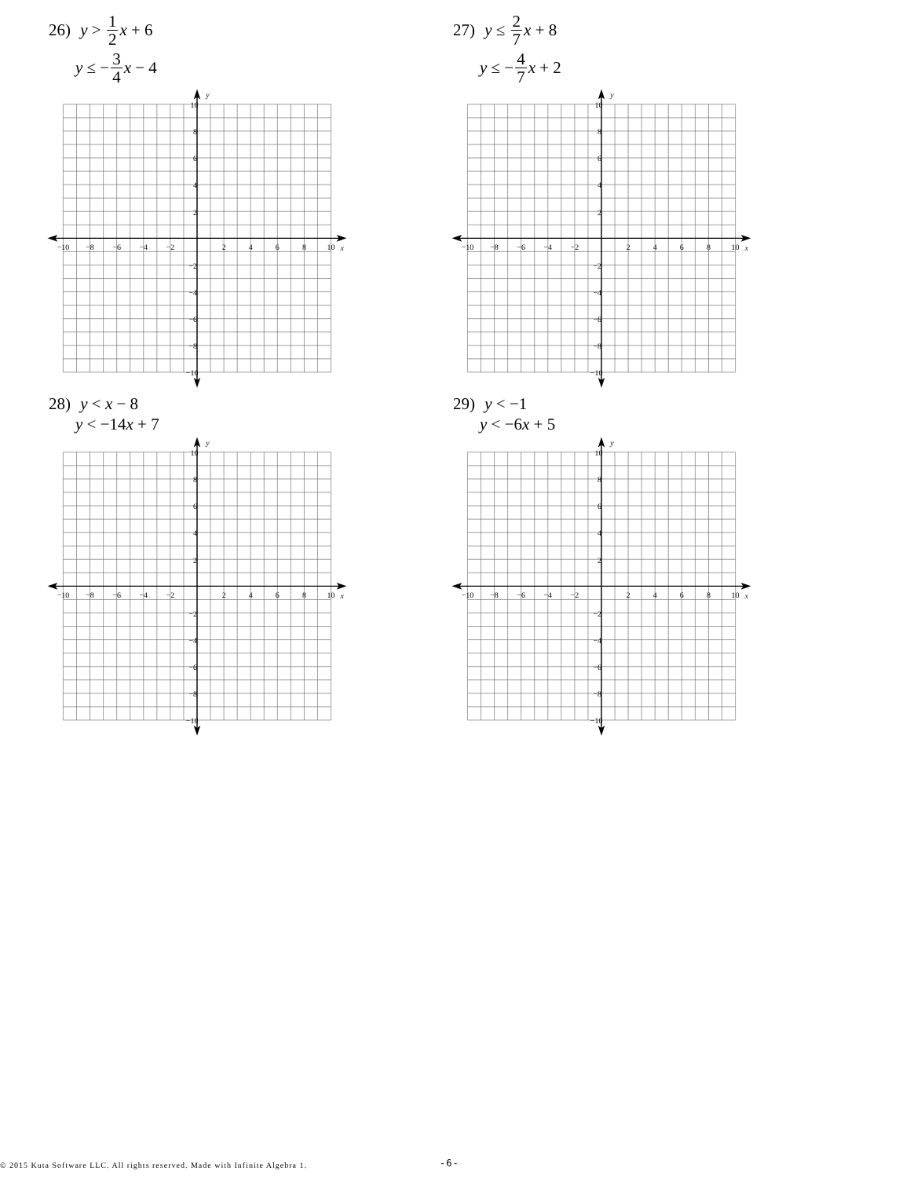26) y > 1 2 x + 6
y ≤ − 3 4 x − 4
−10
−8
−6
−4
−2
2
4
6
8
10
x
10
8
6
4
2
−2
−4
−6
−8
−10
y
27) y ≤ 2 7 x + 8
y ≤ − 4 7 x + 2
28) y < x − 8
y < −14 x + 7
29) y < −1
y < −6 x + 5
© 2015 Kuta Software LLC. All rights reserved. Made with Infinite Algebra 1. -6-